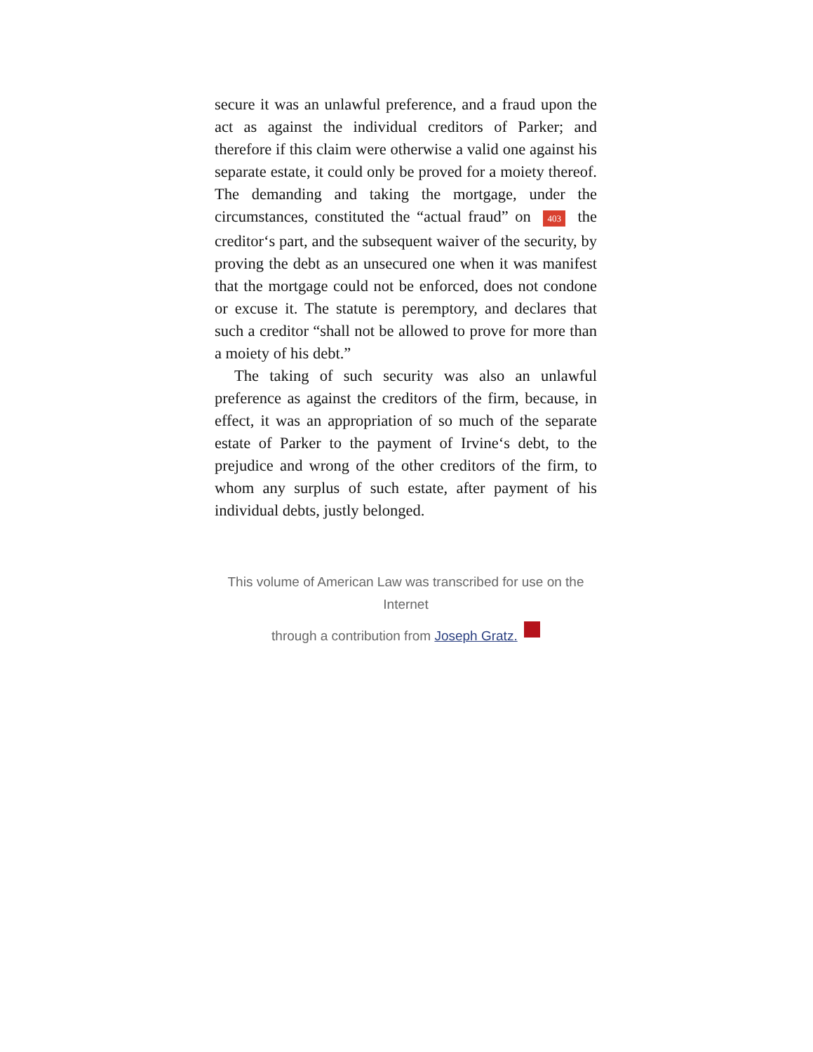secure it was an unlawful preference, and a fraud upon the act as against the individual creditors of Parker; and therefore if this claim were otherwise a valid one against his separate estate, it could only be proved for a moiety thereof. The demanding and taking the mortgage, under the circumstances, constituted the “actual fraud” on 403 the creditor‘s part, and the subsequent waiver of the security, by proving the debt as an unsecured one when it was manifest that the mortgage could not be enforced, does not condone or excuse it. The statute is peremptory, and declares that such a creditor “shall not be allowed to prove for more than a moiety of his debt.”
The taking of such security was also an unlawful preference as against the creditors of the firm, because, in effect, it was an appropriation of so much of the separate estate of Parker to the payment of Irvine‘s debt, to the prejudice and wrong of the other creditors of the firm, to whom any surplus of such estate, after payment of his individual debts, justly belonged.
This volume of American Law was transcribed for use on the Internet
through a contribution from Joseph Gratz.